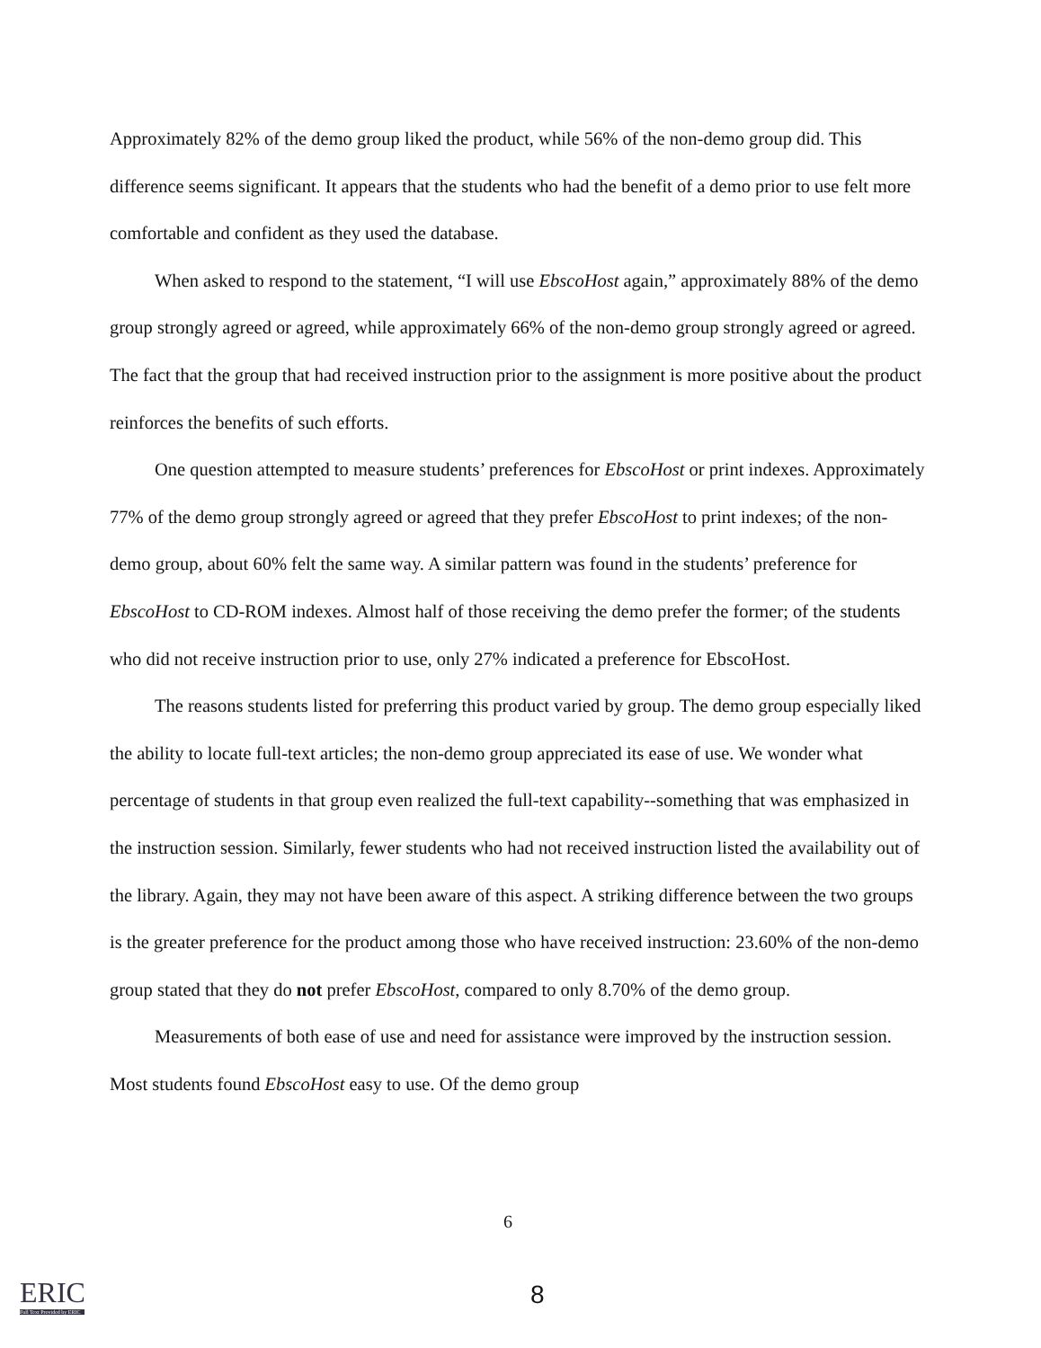Approximately 82% of the demo group liked the product, while 56% of the non-demo group did. This difference seems significant. It appears that the students who had the benefit of a demo prior to use felt more comfortable and confident as they used the database.
When asked to respond to the statement, “I will use EbscoHost again,” approximately 88% of the demo group strongly agreed or agreed, while approximately 66% of the non-demo group strongly agreed or agreed. The fact that the group that had received instruction prior to the assignment is more positive about the product reinforces the benefits of such efforts.
One question attempted to measure students’ preferences for EbscoHost or print indexes. Approximately 77% of the demo group strongly agreed or agreed that they prefer EbscoHost to print indexes; of the non-demo group, about 60% felt the same way. A similar pattern was found in the students’ preference for EbscoHost to CD-ROM indexes. Almost half of those receiving the demo prefer the former; of the students who did not receive instruction prior to use, only 27% indicated a preference for EbscoHost.
The reasons students listed for preferring this product varied by group. The demo group especially liked the ability to locate full-text articles; the non-demo group appreciated its ease of use. We wonder what percentage of students in that group even realized the full-text capability--something that was emphasized in the instruction session. Similarly, fewer students who had not received instruction listed the availability out of the library. Again, they may not have been aware of this aspect. A striking difference between the two groups is the greater preference for the product among those who have received instruction: 23.60% of the non-demo group stated that they do not prefer EbscoHost, compared to only 8.70% of the demo group.
Measurements of both ease of use and need for assistance were improved by the instruction session. Most students found EbscoHost easy to use. Of the demo group
6
ERIC
Full Text Provided by ERIC
8